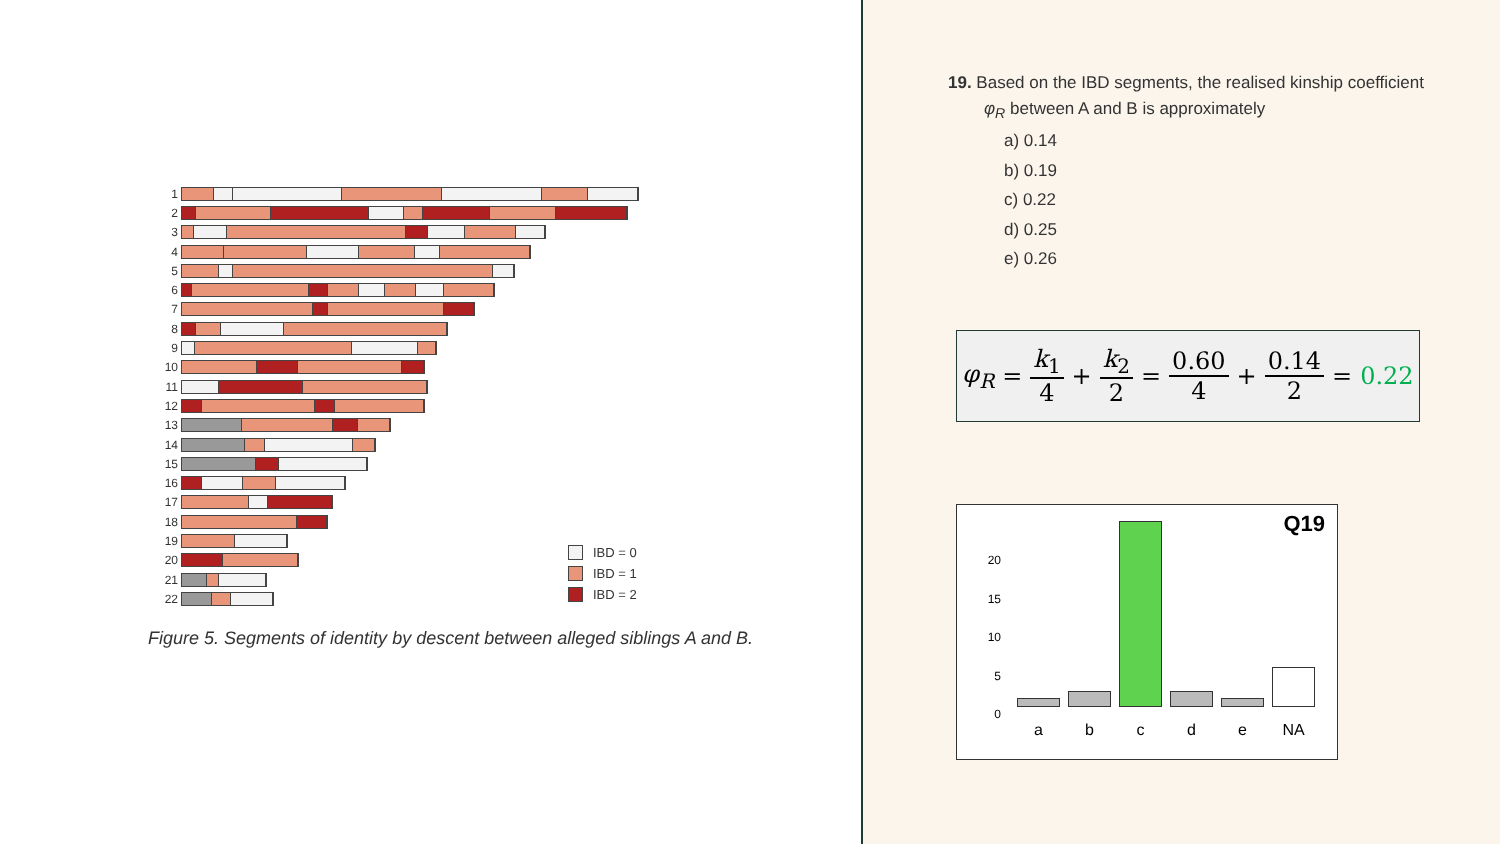1
2
3
4
5
6
7
8
9
10
11
12
13
14
15
16
17
18
19
20
21
22
IBD = 0
IBD = 1
IBD = 2
Figure 5. Segments of identity by descent between alleged siblings A and B.
19. Based on the IBD segments, the realised kinship coefficient
φ<sub>R</sub> between A and B is approximately
a) 0.14
b) 0.19
c) 0.22
d) 0.25
e) 0.26
φ<sub>R</sub> = k<sub>1</sub> 4 + k<sub>2</sub> 2 = 0.60 4 + 0.14 2 = 0.22
Q19
20
15
10
5
0
abcde NA